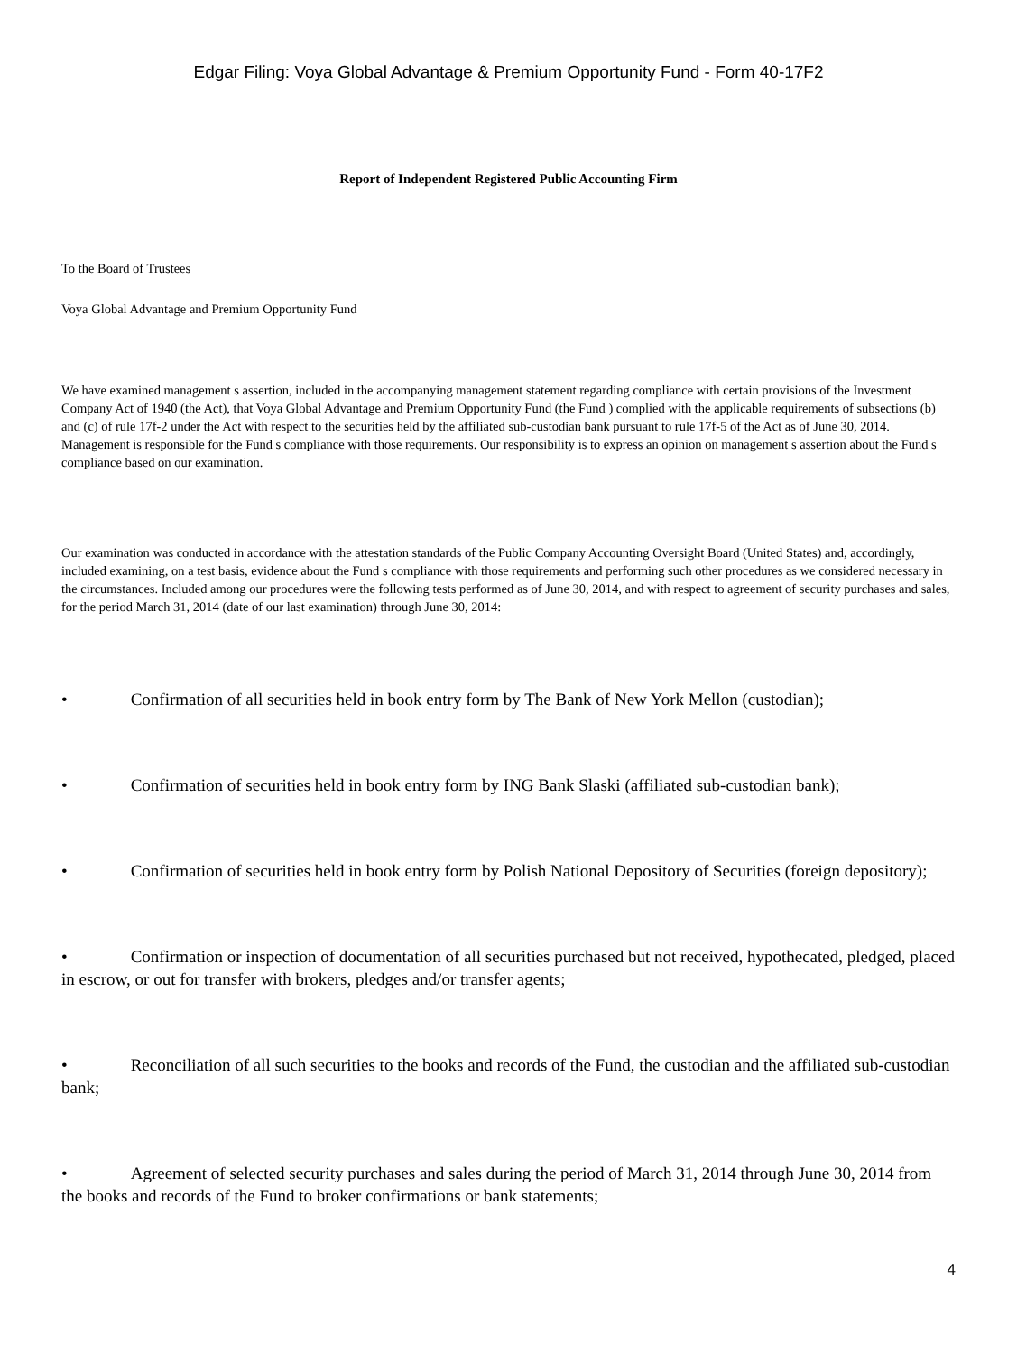Edgar Filing: Voya Global Advantage & Premium Opportunity Fund - Form 40-17F2
Report of Independent Registered Public Accounting Firm
To the Board of Trustees
Voya Global Advantage and Premium Opportunity Fund
We have examined management s assertion, included in the accompanying management statement regarding compliance with certain provisions of the Investment Company Act of 1940 (the Act), that Voya Global Advantage and Premium Opportunity Fund (the Fund ) complied with the applicable requirements of subsections (b) and (c) of rule 17f-2 under the Act with respect to the securities held by the affiliated sub-custodian bank pursuant to rule 17f-5 of the Act as of June 30, 2014. Management is responsible for the Fund s compliance with those requirements. Our responsibility is to express an opinion on management s assertion about the Fund s compliance based on our examination.
Our examination was conducted in accordance with the attestation standards of the Public Company Accounting Oversight Board (United States) and, accordingly, included examining, on a test basis, evidence about the Fund s compliance with those requirements and performing such other procedures as we considered necessary in the circumstances. Included among our procedures were the following tests performed as of June 30, 2014, and with respect to agreement of security purchases and sales, for the period March 31, 2014 (date of our last examination) through June 30, 2014:
• Confirmation of all securities held in book entry form by The Bank of New York Mellon (custodian);
• Confirmation of securities held in book entry form by ING Bank Slaski (affiliated sub-custodian bank);
• Confirmation of securities held in book entry form by Polish National Depository of Securities (foreign depository);
• Confirmation or inspection of documentation of all securities purchased but not received, hypothecated, pledged, placed in escrow, or out for transfer with brokers, pledges and/or transfer agents;
• Reconciliation of all such securities to the books and records of the Fund, the custodian and the affiliated sub-custodian bank;
• Agreement of selected security purchases and sales during the period of March 31, 2014 through June 30, 2014 from the books and records of the Fund to broker confirmations or bank statements;
4